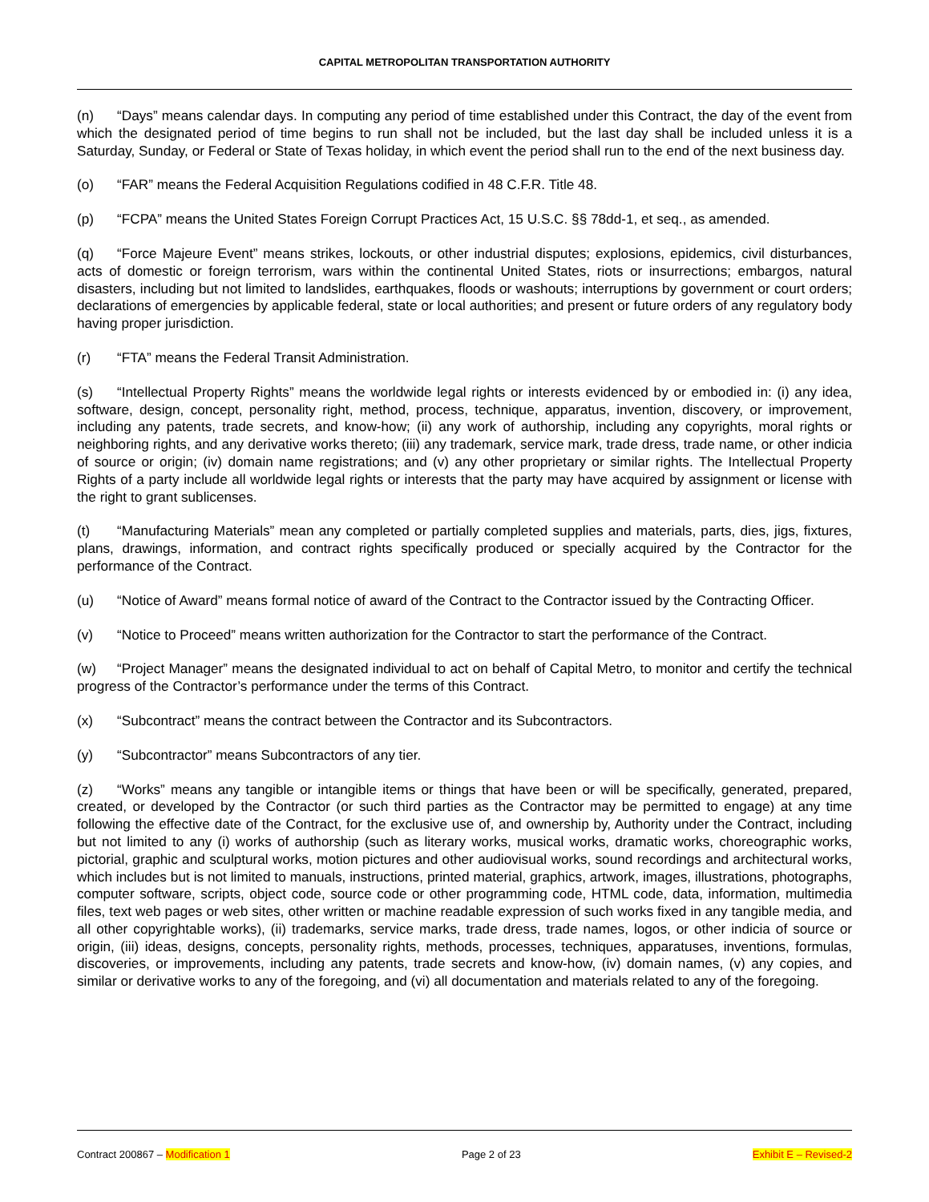CAPITAL METROPOLITAN TRANSPORTATION AUTHORITY
(n) “Days” means calendar days. In computing any period of time established under this Contract, the day of the event from which the designated period of time begins to run shall not be included, but the last day shall be included unless it is a Saturday, Sunday, or Federal or State of Texas holiday, in which event the period shall run to the end of the next business day.
(o) “FAR” means the Federal Acquisition Regulations codified in 48 C.F.R. Title 48.
(p) “FCPA” means the United States Foreign Corrupt Practices Act, 15 U.S.C. §§ 78dd-1, et seq., as amended.
(q) “Force Majeure Event” means strikes, lockouts, or other industrial disputes; explosions, epidemics, civil disturbances, acts of domestic or foreign terrorism, wars within the continental United States, riots or insurrections; embargos, natural disasters, including but not limited to landslides, earthquakes, floods or washouts; interruptions by government or court orders; declarations of emergencies by applicable federal, state or local authorities; and present or future orders of any regulatory body having proper jurisdiction.
(r) “FTA” means the Federal Transit Administration.
(s) “Intellectual Property Rights” means the worldwide legal rights or interests evidenced by or embodied in: (i) any idea, software, design, concept, personality right, method, process, technique, apparatus, invention, discovery, or improvement, including any patents, trade secrets, and know-how; (ii) any work of authorship, including any copyrights, moral rights or neighboring rights, and any derivative works thereto; (iii) any trademark, service mark, trade dress, trade name, or other indicia of source or origin; (iv) domain name registrations; and (v) any other proprietary or similar rights. The Intellectual Property Rights of a party include all worldwide legal rights or interests that the party may have acquired by assignment or license with the right to grant sublicenses.
(t) “Manufacturing Materials” mean any completed or partially completed supplies and materials, parts, dies, jigs, fixtures, plans, drawings, information, and contract rights specifically produced or specially acquired by the Contractor for the performance of the Contract.
(u) “Notice of Award” means formal notice of award of the Contract to the Contractor issued by the Contracting Officer.
(v) “Notice to Proceed” means written authorization for the Contractor to start the performance of the Contract.
(w) “Project Manager” means the designated individual to act on behalf of Capital Metro, to monitor and certify the technical progress of the Contractor’s performance under the terms of this Contract.
(x) “Subcontract” means the contract between the Contractor and its Subcontractors.
(y) “Subcontractor” means Subcontractors of any tier.
(z) “Works” means any tangible or intangible items or things that have been or will be specifically, generated, prepared, created, or developed by the Contractor (or such third parties as the Contractor may be permitted to engage) at any time following the effective date of the Contract, for the exclusive use of, and ownership by, Authority under the Contract, including but not limited to any (i) works of authorship (such as literary works, musical works, dramatic works, choreographic works, pictorial, graphic and sculptural works, motion pictures and other audiovisual works, sound recordings and architectural works, which includes but is not limited to manuals, instructions, printed material, graphics, artwork, images, illustrations, photographs, computer software, scripts, object code, source code or other programming code, HTML code, data, information, multimedia files, text web pages or web sites, other written or machine readable expression of such works fixed in any tangible media, and all other copyrightable works), (ii) trademarks, service marks, trade dress, trade names, logos, or other indicia of source or origin, (iii) ideas, designs, concepts, personality rights, methods, processes, techniques, apparatuses, inventions, formulas, discoveries, or improvements, including any patents, trade secrets and know-how, (iv) domain names, (v) any copies, and similar or derivative works to any of the foregoing, and (vi) all documentation and materials related to any of the foregoing.
Contract 200867 – Modification 1 Page 2 of 23 Exhibit E – Revised-2